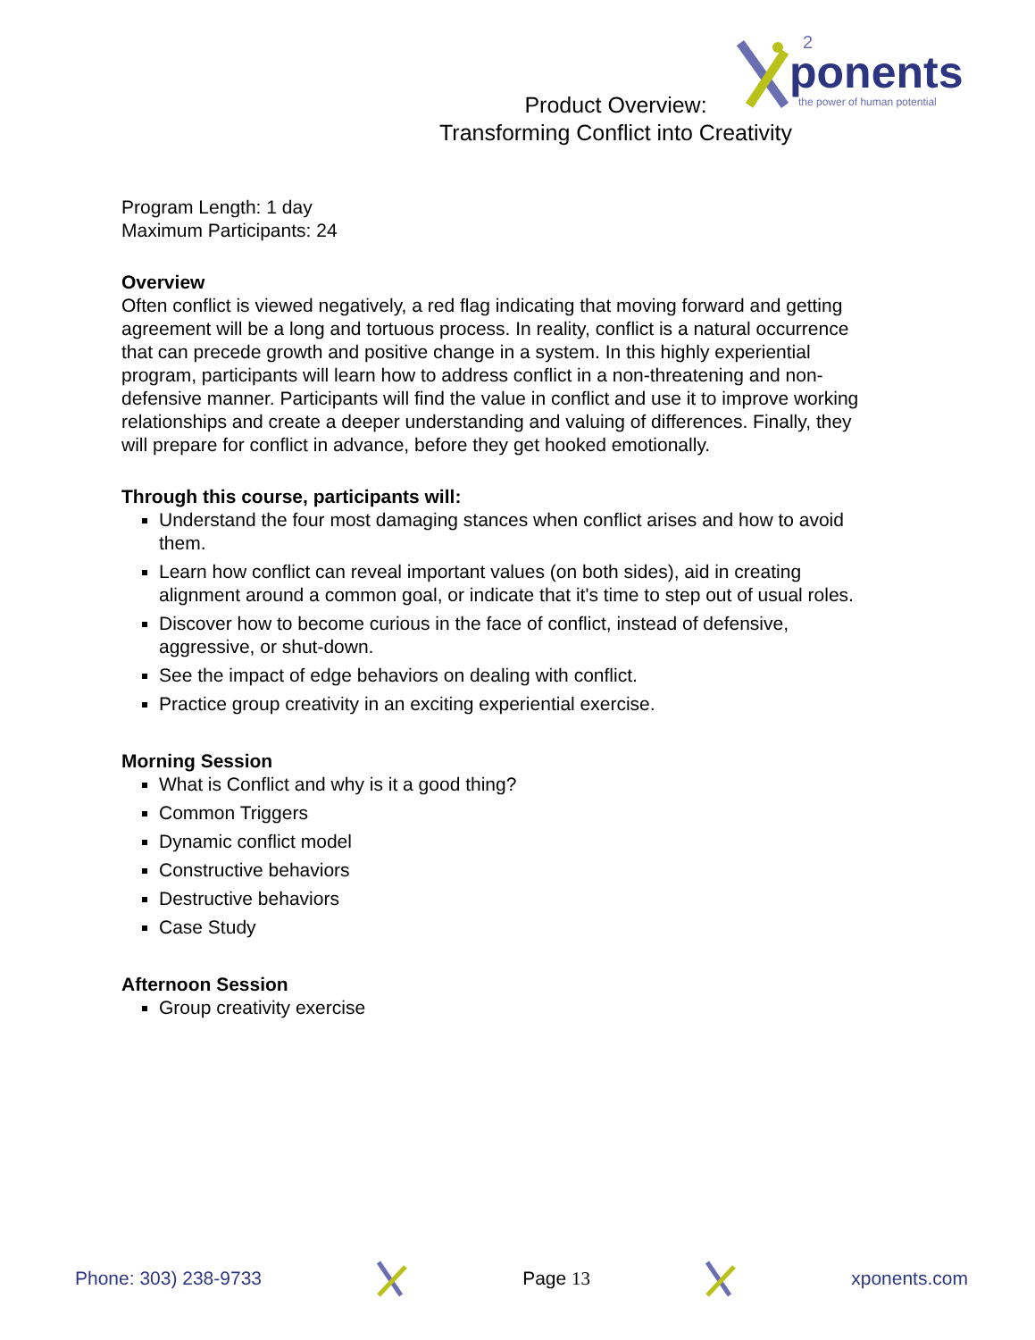ponents
2
the power of human potential
Product Overview:
Transforming Conflict into Creativity
Program Length: 1 day
Maximum Participants: 24
Overview
Often conflict is viewed negatively, a red flag indicating that moving forward and getting agreement will be a long and tortuous process. In reality, conflict is a natural occurrence that can precede growth and positive change in a system. In this highly experiential program, participants will learn how to address conflict in a non-threatening and non-defensive manner. Participants will find the value in conflict and use it to improve working relationships and create a deeper understanding and valuing of differences. Finally, they will prepare for conflict in advance, before they get hooked emotionally.
Through this course, participants will:
Understand the four most damaging stances when conflict arises and how to avoid them.
Learn how conflict can reveal important values (on both sides), aid in creating alignment around a common goal, or indicate that it's time to step out of usual roles.
Discover how to become curious in the face of conflict, instead of defensive, aggressive, or shut-down.
See the impact of edge behaviors on dealing with conflict.
Practice group creativity in an exciting experiential exercise.
Morning Session
What is Conflict and why is it a good thing?
Common Triggers
Dynamic conflict model
Constructive behaviors
Destructive behaviors
Case Study
Afternoon Session
Group creativity exercise
Phone: 303) 238-9733 Page 13 xponents.com